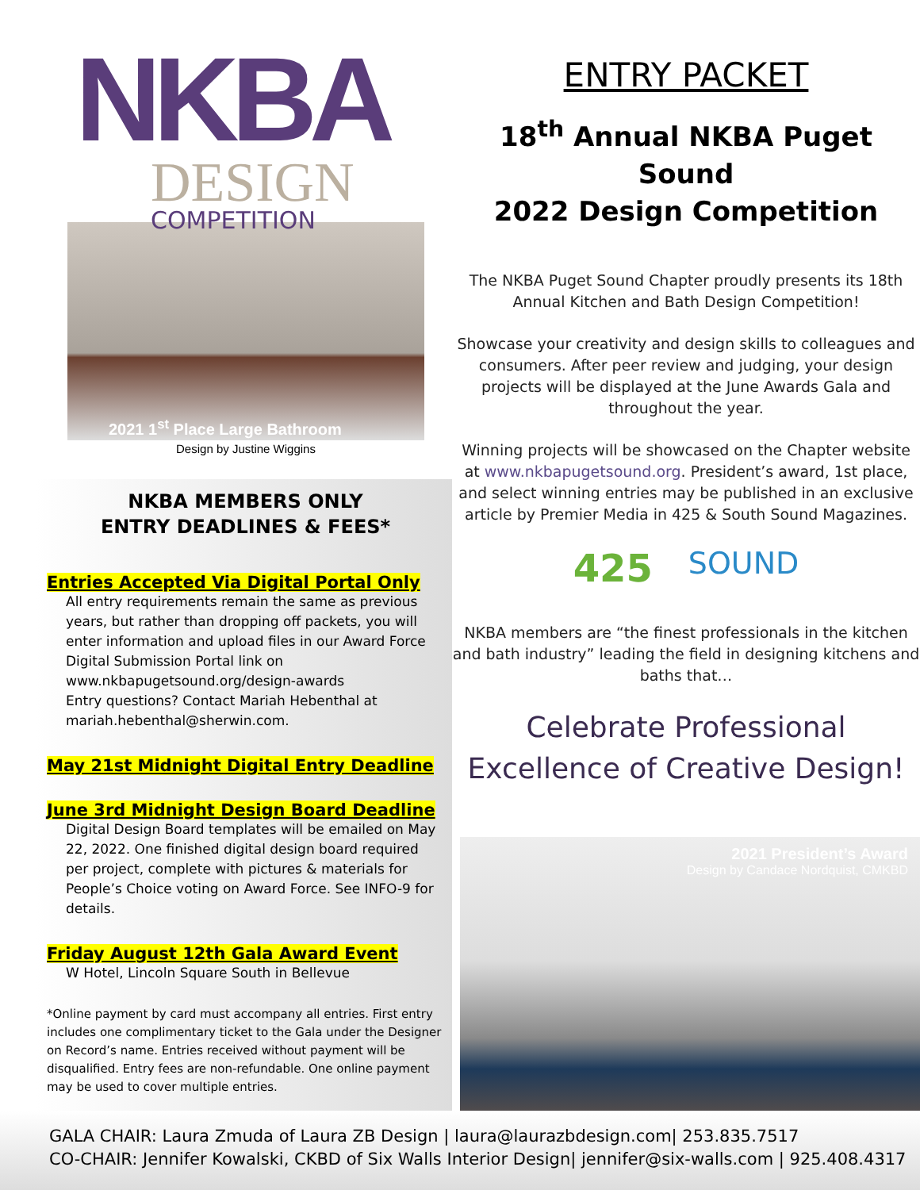NKBA
DESIGN
COMPETITION
2021 1<sup>st</sup> Place Large Bathroom
Design by Justine Wiggins
NKBA MEMBERS ONLY
ENTRY DEADLINES & FEES*
Entries Accepted Via Digital Portal Only
All entry requirements remain the same as previous years, but rather than dropping off packets, you will enter information and upload files in our Award Force Digital Submission Portal link on www.nkbapugetsound.org/design-awards
Entry questions? Contact Mariah Hebenthal at mariah.hebenthal@sherwin.com.
May 21st Midnight Digital Entry Deadline
June 3rd Midnight Design Board Deadline
Digital Design Board templates will be emailed on May 22, 2022. One finished digital design board required per project, complete with pictures & materials for People’s Choice voting on Award Force. See INFO-9 for details.
Friday August 12th Gala Award Event
W Hotel, Lincoln Square South in Bellevue
*Online payment by card must accompany all entries. First entry includes one complimentary ticket to the Gala under the Designer on Record’s name. Entries received without payment will be disqualified. Entry fees are non-refundable. One online payment may be used to cover multiple entries.
ENTRY PACKET
18<sup>th</sup> Annual NKBA Puget Sound
2022 Design Competition
The NKBA Puget Sound Chapter proudly presents its 18th Annual Kitchen and Bath Design Competition!
Showcase your creativity and design skills to colleagues and consumers. After peer review and judging, your design projects will be displayed at the June Awards Gala and throughout the year.
Winning projects will be showcased on the Chapter website at www.nkbapugetsound.org. President’s award, 1st place, and select winning entries may be published in an exclusive article by Premier Media in 425 & South Sound Magazines.
425 SOUND
NKBA members are “the finest professionals in the kitchen and bath industry” leading the field in designing kitchens and baths that…
Celebrate Professional
Excellence of Creative Design!
2021 President’s Award
Design by Candace Nordquist, CMKBD
GALA CHAIR: Laura Zmuda of Laura ZB Design | laura@laurazbdesign.com| 253.835.7517
CO-CHAIR: Jennifer Kowalski, CKBD of Six Walls Interior Design| jennifer@six-walls.com | 925.408.4317